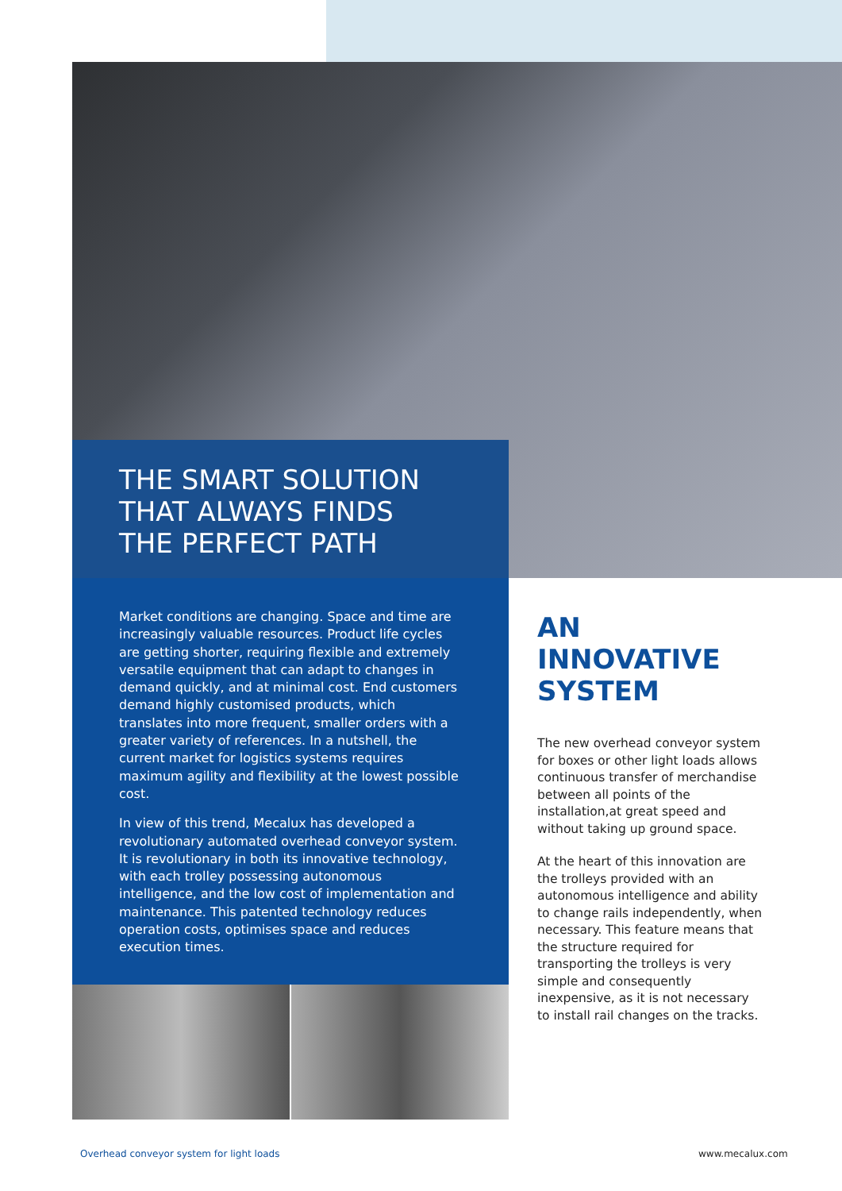THE SMART SOLUTION
THAT ALWAYS FINDS
THE PERFECT PATH
Market conditions are changing. Space and time are increasingly valuable resources. Product life cycles are getting shorter, requiring flexible and extremely versatile equipment that can adapt to changes in demand quickly, and at minimal cost. End customers demand highly customised products, which translates into more frequent, smaller orders with a greater variety of references. In a nutshell, the current market for logistics systems requires maximum agility and flexibility at the lowest possible cost.
In view of this trend, Mecalux has developed a revolutionary automated overhead conveyor system. It is revolutionary in both its innovative technology, with each trolley possessing autonomous intelligence, and the low cost of implementation and maintenance. This patented technology reduces operation costs, optimises space and reduces execution times.
AN INNOVATIVE SYSTEM
The new overhead conveyor system for boxes or other light loads allows continuous transfer of merchandise between all points of the installation,at great speed and without taking up ground space.
At the heart of this innovation are the trolleys provided with an autonomous intelligence and ability to change rails independently, when necessary. This feature means that the structure required for transporting the trolleys is very simple and consequently inexpensive, as it is not necessary to install rail changes on the tracks.
Overhead conveyor system for light loads
www.mecalux.com